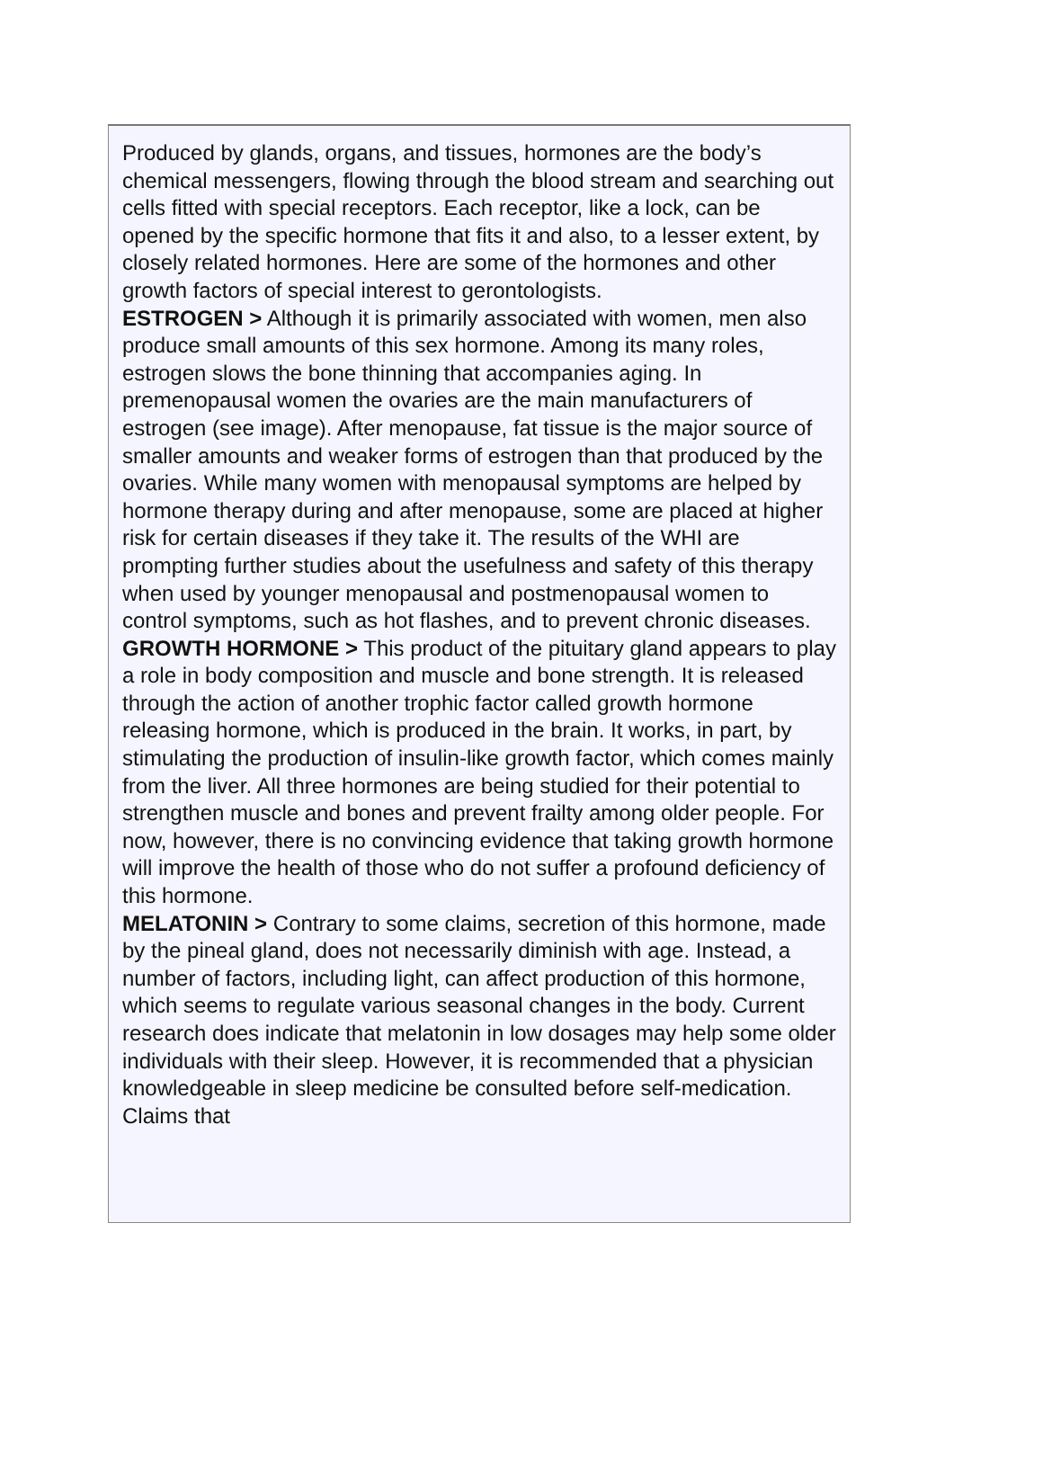Produced by glands, organs, and tissues, hormones are the body’s chemical messengers, flowing through the blood stream and searching out cells fitted with special receptors. Each receptor, like a lock, can be opened by the specific hormone that fits it and also, to a lesser extent, by closely related hormones. Here are some of the hormones and other growth factors of special interest to gerontologists.
ESTROGEN > Although it is primarily associated with women, men also produce small amounts of this sex hormone. Among its many roles, estrogen slows the bone thinning that accompanies aging. In premenopausal women the ovaries are the main manufacturers of estrogen (see image). After menopause, fat tissue is the major source of smaller amounts and weaker forms of estrogen than that produced by the ovaries. While many women with menopausal symptoms are helped by hormone therapy during and after menopause, some are placed at higher risk for certain diseases if they take it. The results of the WHI are prompting further studies about the usefulness and safety of this therapy when used by younger menopausal and postmenopausal women to control symptoms, such as hot flashes, and to prevent chronic diseases.
GROWTH HORMONE > This product of the pituitary gland appears to play a role in body composition and muscle and bone strength. It is released through the action of another trophic factor called growth hormone releasing hormone, which is produced in the brain. It works, in part, by stimulating the production of insulin-like growth factor, which comes mainly from the liver. All three hormones are being studied for their potential to strengthen muscle and bones and prevent frailty among older people. For now, however, there is no convincing evidence that taking growth hormone will improve the health of those who do not suffer a profound deficiency of this hormone.
MELATONIN > Contrary to some claims, secretion of this hormone, made by the pineal gland, does not necessarily diminish with age. Instead, a number of factors, including light, can affect production of this hormone, which seems to regulate various seasonal changes in the body. Current research does indicate that melatonin in low dosages may help some older individuals with their sleep. However, it is recommended that a physician knowledgeable in sleep medicine be consulted before self-medication. Claims that